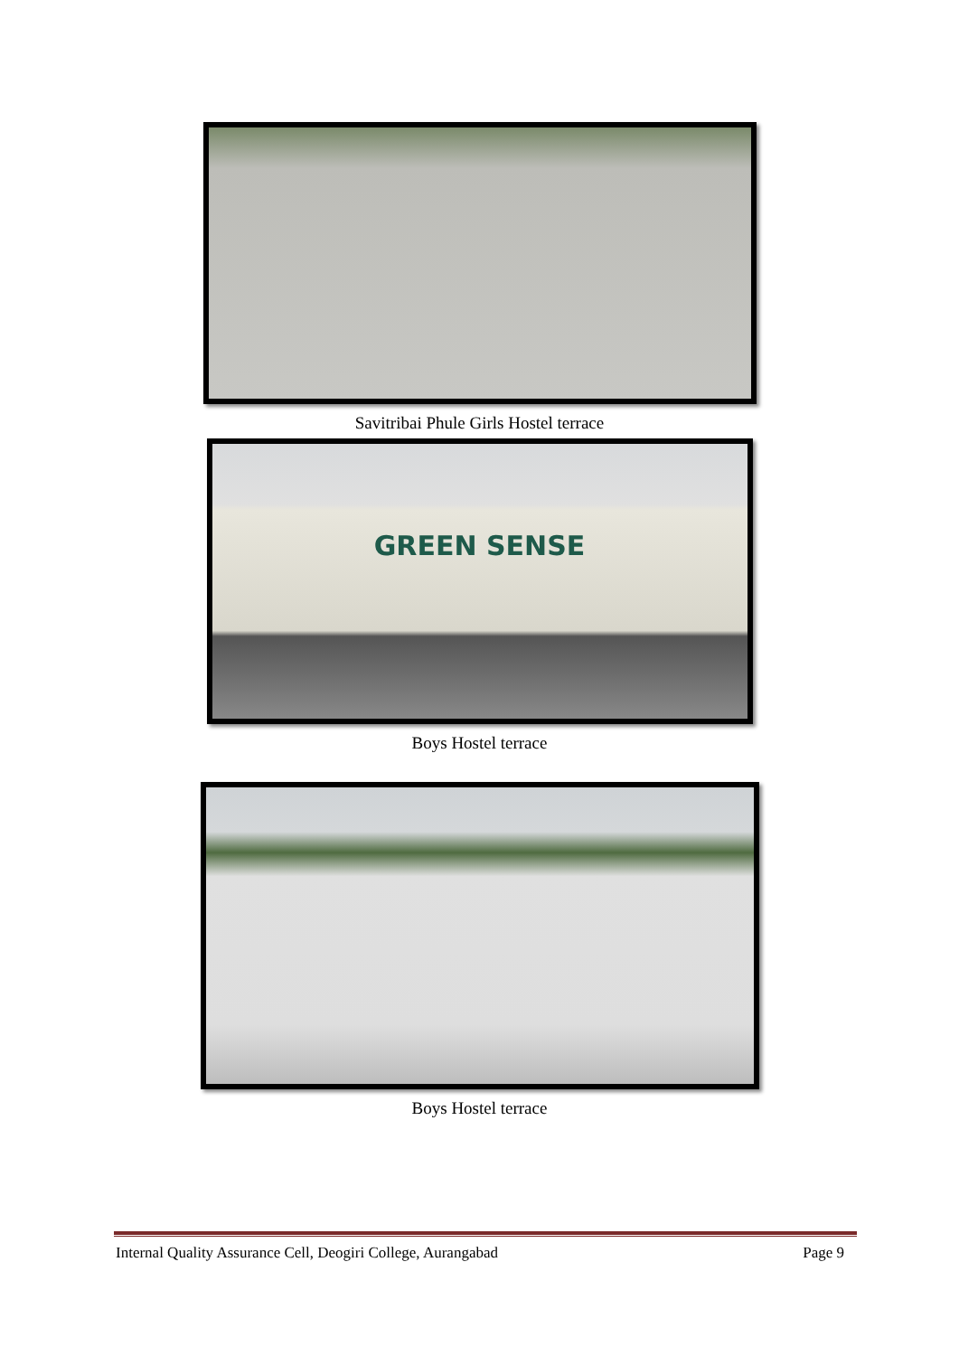Savitribai Phule Girls Hostel terrace
GREEN SENSE
Boys Hostel terrace
Boys Hostel terrace
Internal Quality Assurance Cell, Deogiri College, Aurangabad Page 9